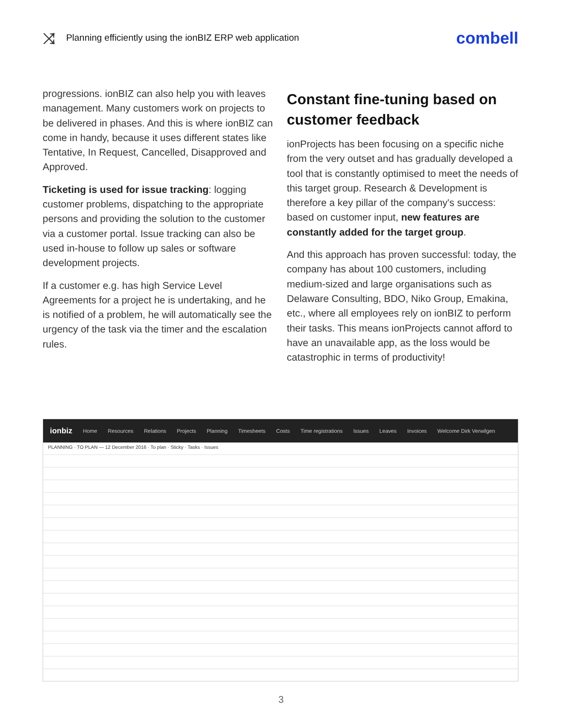⤨ Planning efficiently using the ionBIZ ERP web application combell
progressions. ionBIZ can also help you with leaves management. Many customers work on projects to be delivered in phases. And this is where ionBIZ can come in handy, because it uses different states like Tentative, In Request, Cancelled, Disapproved and Approved.
Ticketing is used for issue tracking: logging customer problems, dispatching to the appropriate persons and providing the solution to the customer via a customer portal. Issue tracking can also be used in-house to follow up sales or software development projects.
If a customer e.g. has high Service Level Agreements for a project he is undertaking, and he is notified of a problem, he will automatically see the urgency of the task via the timer and the escalation rules.
Constant fine-tuning based on customer feedback
ionProjects has been focusing on a specific niche from the very outset and has gradually developed a tool that is constantly optimised to meet the needs of this target group. Research & Development is therefore a key pillar of the company's success: based on customer input, new features are constantly added for the target group.
And this approach has proven successful: today, the company has about 100 customers, including medium-sized and large organisations such as Delaware Consulting, BDO, Niko Group, Emakina, etc., where all employees rely on ionBIZ to perform their tasks. This means ionProjects cannot afford to have an unavailable app, as the loss would be catastrophic in terms of productivity!
ionbiz Home Resources Relations Projects Planning Timesheets Costs Time registrations Issues Leaves Invoices Welcome Dirk Verwilgen
PLANNING · TO PLAN — 12 December 2016 · To plan · Sticky · Tasks · Issues
3